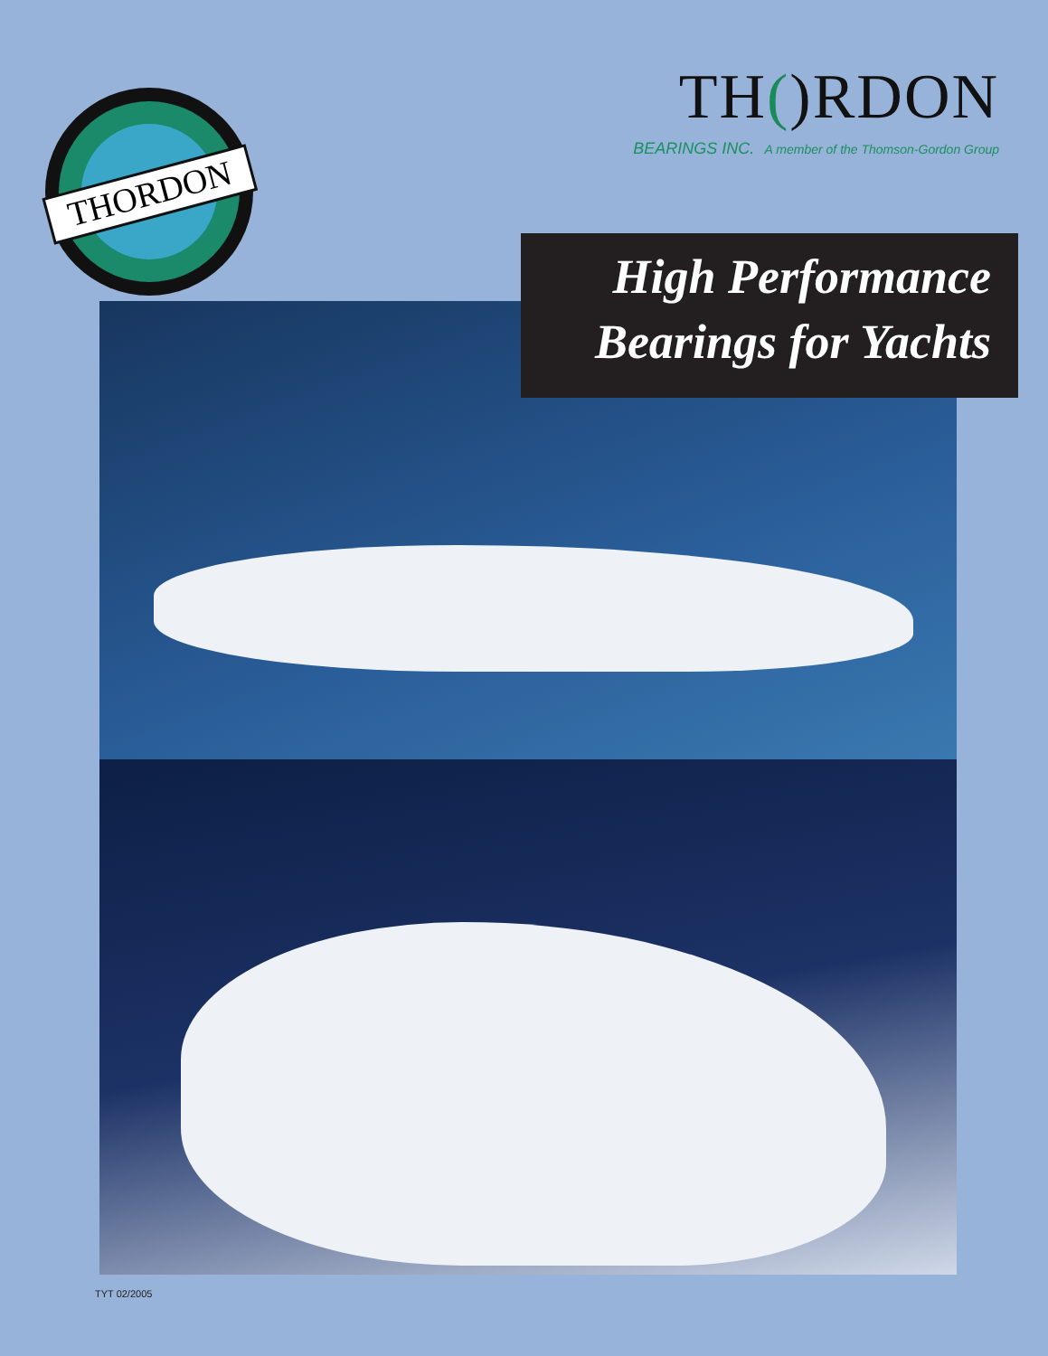THORDON
TH()RDON
BEARINGS INC. A member of the Thomson-Gordon Group
High Performance
Bearings for Yachts
TYT 02/2005